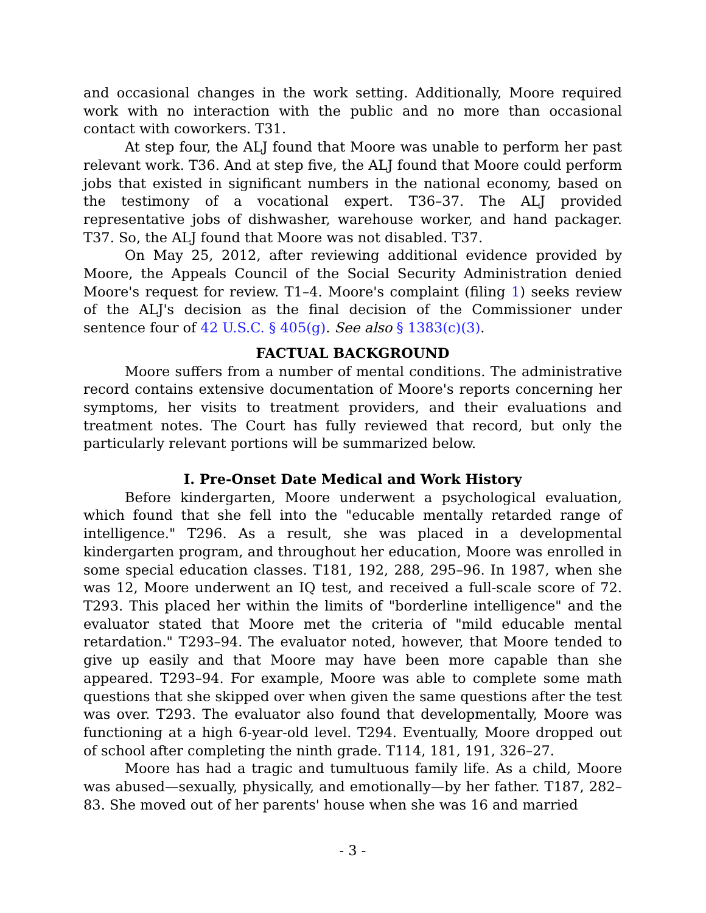and occasional changes in the work setting. Additionally, Moore required work with no interaction with the public and no more than occasional contact with coworkers. T31.
At step four, the ALJ found that Moore was unable to perform her past relevant work. T36. And at step five, the ALJ found that Moore could perform jobs that existed in significant numbers in the national economy, based on the testimony of a vocational expert. T36–37. The ALJ provided representative jobs of dishwasher, warehouse worker, and hand packager. T37. So, the ALJ found that Moore was not disabled. T37.
On May 25, 2012, after reviewing additional evidence provided by Moore, the Appeals Council of the Social Security Administration denied Moore's request for review. T1–4. Moore's complaint (filing 1) seeks review of the ALJ's decision as the final decision of the Commissioner under sentence four of 42 U.S.C. § 405(g). See also § 1383(c)(3).
FACTUAL BACKGROUND
Moore suffers from a number of mental conditions. The administrative record contains extensive documentation of Moore's reports concerning her symptoms, her visits to treatment providers, and their evaluations and treatment notes. The Court has fully reviewed that record, but only the particularly relevant portions will be summarized below.
I. Pre-Onset Date Medical and Work History
Before kindergarten, Moore underwent a psychological evaluation, which found that she fell into the "educable mentally retarded range of intelligence." T296. As a result, she was placed in a developmental kindergarten program, and throughout her education, Moore was enrolled in some special education classes. T181, 192, 288, 295–96. In 1987, when she was 12, Moore underwent an IQ test, and received a full-scale score of 72. T293. This placed her within the limits of "borderline intelligence" and the evaluator stated that Moore met the criteria of "mild educable mental retardation." T293–94. The evaluator noted, however, that Moore tended to give up easily and that Moore may have been more capable than she appeared. T293–94. For example, Moore was able to complete some math questions that she skipped over when given the same questions after the test was over. T293. The evaluator also found that developmentally, Moore was functioning at a high 6-year-old level. T294. Eventually, Moore dropped out of school after completing the ninth grade. T114, 181, 191, 326–27.
Moore has had a tragic and tumultuous family life. As a child, Moore was abused—sexually, physically, and emotionally—by her father. T187, 282–83. She moved out of her parents' house when she was 16 and married
- 3 -